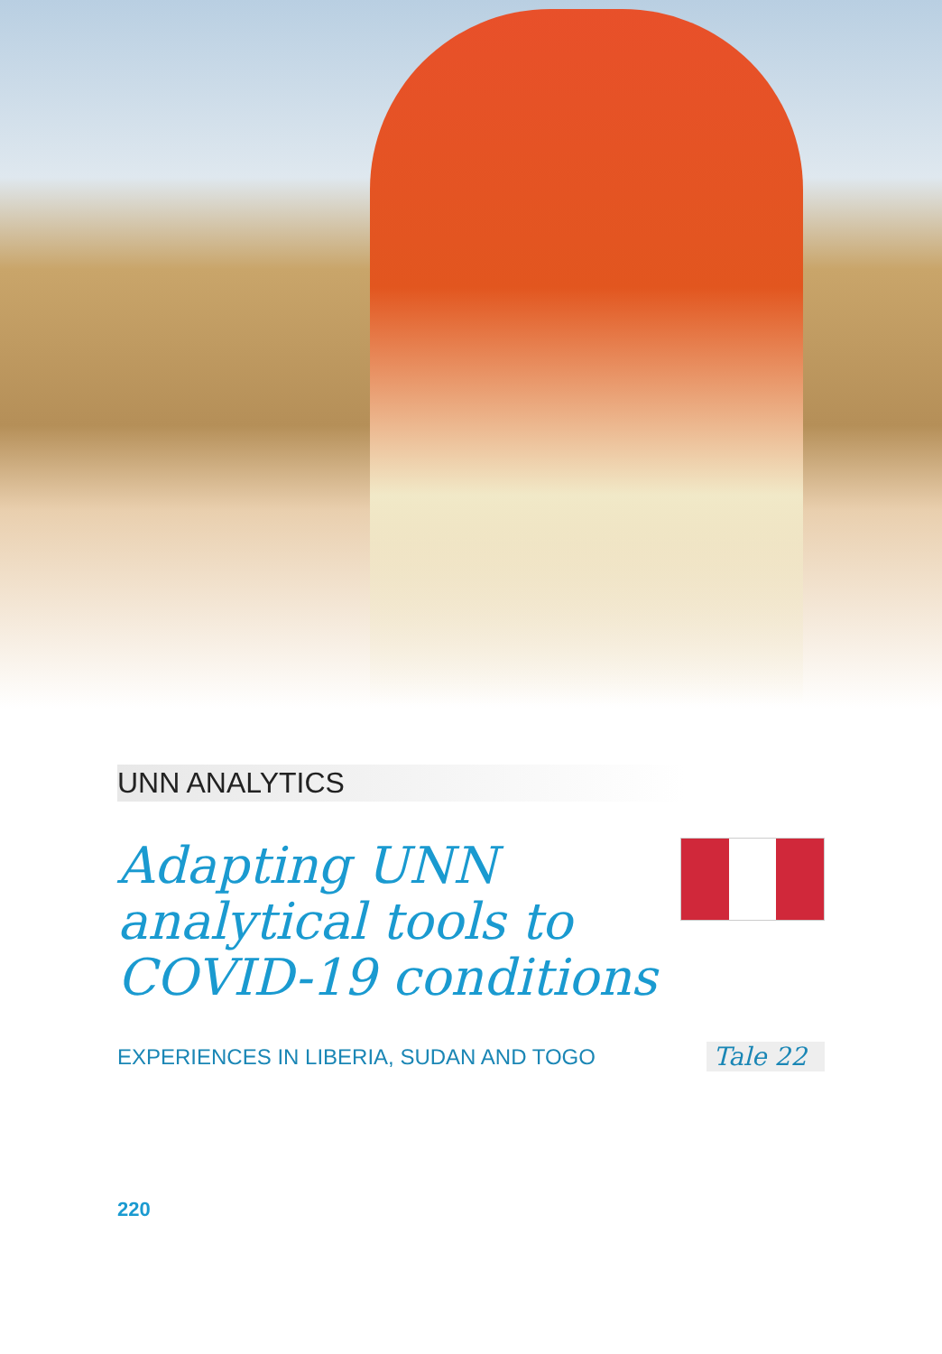UNN ANALYTICS
Adapting UNN analytical tools to COVID-19 conditions
EXPERIENCES IN LIBERIA, SUDAN AND TOGO
Tale 22
220